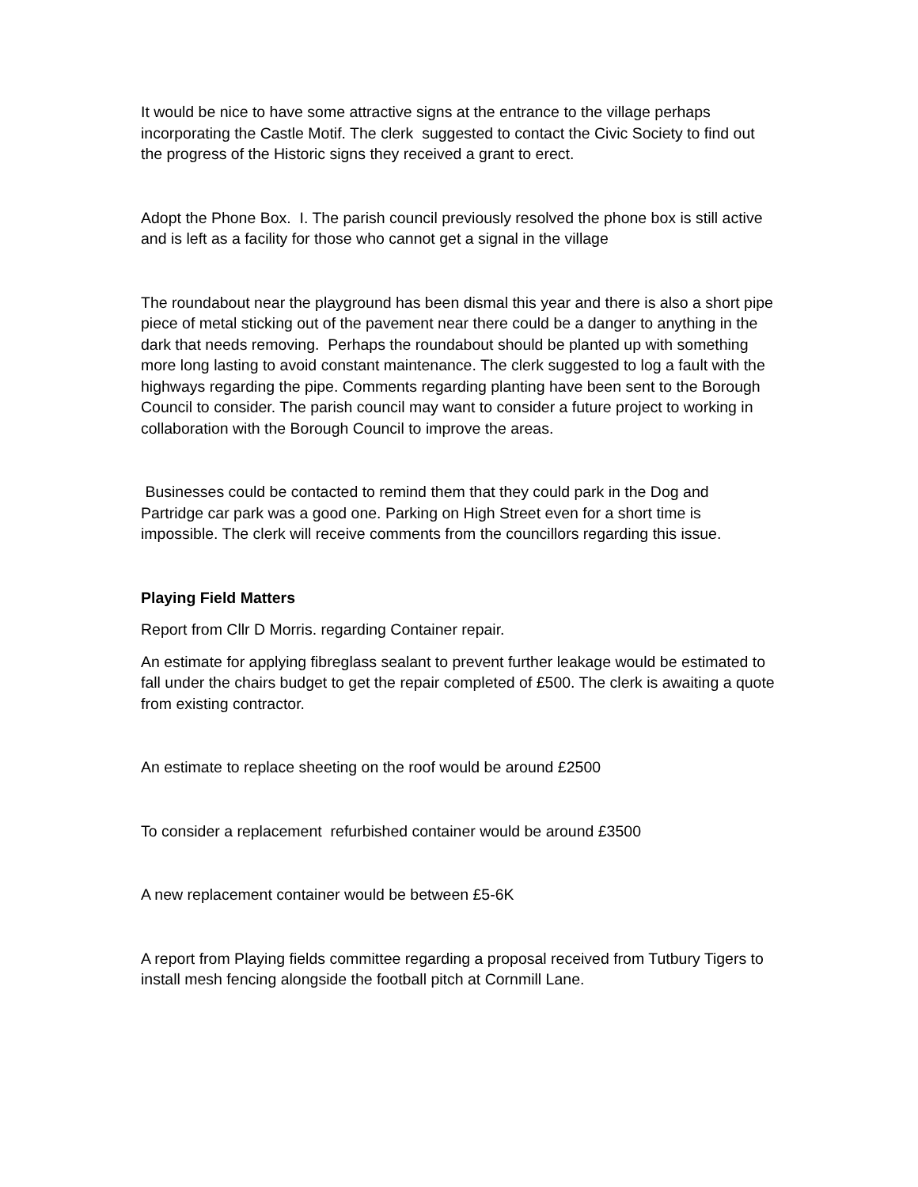It would be nice to have some attractive signs at the entrance to the village perhaps incorporating the Castle Motif. The clerk suggested to contact the Civic Society to find out the progress of the Historic signs they received a grant to erect.
Adopt the Phone Box. I. The parish council previously resolved the phone box is still active and is left as a facility for those who cannot get a signal in the village
The roundabout near the playground has been dismal this year and there is also a short pipe piece of metal sticking out of the pavement near there could be a danger to anything in the dark that needs removing. Perhaps the roundabout should be planted up with something more long lasting to avoid constant maintenance. The clerk suggested to log a fault with the highways regarding the pipe. Comments regarding planting have been sent to the Borough Council to consider. The parish council may want to consider a future project to working in collaboration with the Borough Council to improve the areas.
Businesses could be contacted to remind them that they could park in the Dog and Partridge car park was a good one. Parking on High Street even for a short time is impossible. The clerk will receive comments from the councillors regarding this issue.
Playing Field Matters
Report from Cllr D Morris. regarding Container repair.
An estimate for applying fibreglass sealant to prevent further leakage would be estimated to fall under the chairs budget to get the repair completed of £500. The clerk is awaiting a quote from existing contractor.
An estimate to replace sheeting on the roof would be around £2500
To consider a replacement refurbished container would be around £3500
A new replacement container would be between £5-6K
A report from Playing fields committee regarding a proposal received from Tutbury Tigers to install mesh fencing alongside the football pitch at Cornmill Lane.